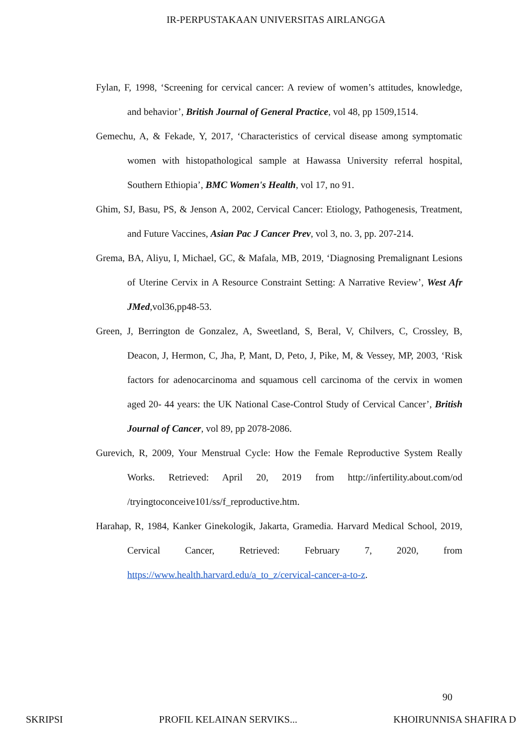IR-PERPUSTAKAAN UNIVERSITAS AIRLANGGA
Fylan, F, 1998, ‘Screening for cervical cancer: A review of women’s attitudes, knowledge, and behavior’, British Journal of General Practice, vol 48, pp 1509,1514.
Gemechu, A, & Fekade, Y, 2017, ‘Characteristics of cervical disease among symptomatic women with histopathological sample at Hawassa University referral hospital, Southern Ethiopia’, BMC Women's Health, vol 17, no 91.
Ghim, SJ, Basu, PS, & Jenson A, 2002, Cervical Cancer: Etiology, Pathogenesis, Treatment, and Future Vaccines, Asian Pac J Cancer Prev, vol 3, no. 3, pp. 207-214.
Grema, BA, Aliyu, I, Michael, GC, & Mafala, MB, 2019, ‘Diagnosing Premalignant Lesions of Uterine Cervix in A Resource Constraint Setting: A Narrative Review’, West Afr JMed,vol36,pp48-53.
Green, J, Berrington de Gonzalez, A, Sweetland, S, Beral, V, Chilvers, C, Crossley, B, Deacon, J, Hermon, C, Jha, P, Mant, D, Peto, J, Pike, M, & Vessey, MP, 2003, ‘Risk factors for adenocarcinoma and squamous cell carcinoma of the cervix in women aged 20- 44 years: the UK National Case-Control Study of Cervical Cancer’, British Journal of Cancer, vol 89, pp 2078-2086.
Gurevich, R, 2009, Your Menstrual Cycle: How the Female Reproductive System Really Works. Retrieved: April 20, 2019 from http://infertility.about.com/od /tryingtoconceive101/ss/f_reproductive.htm.
Harahap, R, 1984, Kanker Ginekologik, Jakarta, Gramedia. Harvard Medical School, 2019, Cervical Cancer, Retrieved: February 7, 2020, from https://www.health.harvard.edu/a_to_z/cervical-cancer-a-to-z.
90
SKRIPSI PROFIL KELAINAN SERVIKS... KHOIRUNNISA SHAFIRA D